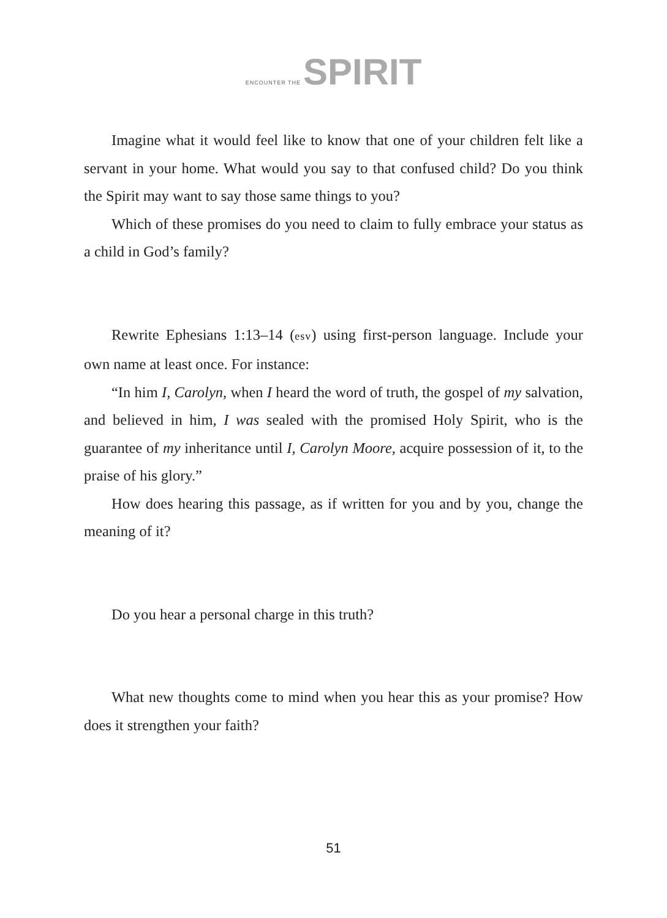ENCOUNTER THE SPIRIT
Imagine what it would feel like to know that one of your children felt like a servant in your home. What would you say to that confused child? Do you think the Spirit may want to say those same things to you?
Which of these promises do you need to claim to fully embrace your status as a child in God’s family?
Rewrite Ephesians 1:13–14 (esv) using first-person language. Include your own name at least once. For instance:
“In him I, Carolyn, when I heard the word of truth, the gospel of my salvation, and believed in him, I was sealed with the promised Holy Spirit, who is the guarantee of my inheritance until I, Carolyn Moore, acquire possession of it, to the praise of his glory.”
How does hearing this passage, as if written for you and by you, change the meaning of it?
Do you hear a personal charge in this truth?
What new thoughts come to mind when you hear this as your promise? How does it strengthen your faith?
51